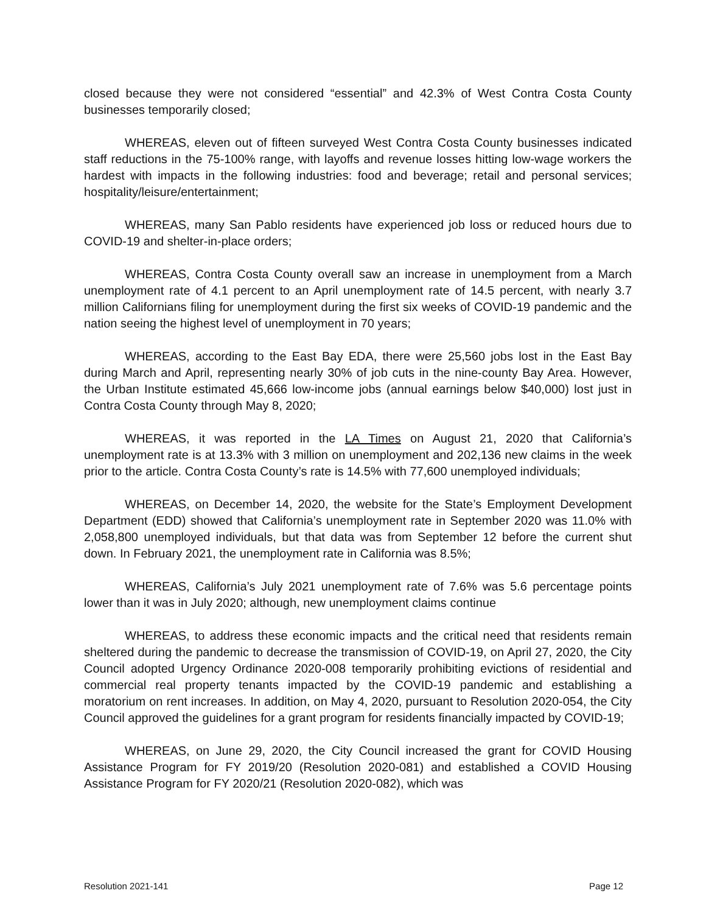closed because they were not considered “essential” and 42.3% of West Contra Costa County businesses temporarily closed;
WHEREAS, eleven out of fifteen surveyed West Contra Costa County businesses indicated staff reductions in the 75-100% range, with layoffs and revenue losses hitting low-wage workers the hardest with impacts in the following industries: food and beverage; retail and personal services; hospitality/leisure/entertainment;
WHEREAS, many San Pablo residents have experienced job loss or reduced hours due to COVID-19 and shelter-in-place orders;
WHEREAS, Contra Costa County overall saw an increase in unemployment from a March unemployment rate of 4.1 percent to an April unemployment rate of 14.5 percent, with nearly 3.7 million Californians filing for unemployment during the first six weeks of COVID-19 pandemic and the nation seeing the highest level of unemployment in 70 years;
WHEREAS, according to the East Bay EDA, there were 25,560 jobs lost in the East Bay during March and April, representing nearly 30% of job cuts in the nine-county Bay Area. However, the Urban Institute estimated 45,666 low-income jobs (annual earnings below $40,000) lost just in Contra Costa County through May 8, 2020;
WHEREAS, it was reported in the LA Times on August 21, 2020 that California’s unemployment rate is at 13.3% with 3 million on unemployment and 202,136 new claims in the week prior to the article. Contra Costa County’s rate is 14.5% with 77,600 unemployed individuals;
WHEREAS, on December 14, 2020, the website for the State’s Employment Development Department (EDD) showed that California’s unemployment rate in September 2020 was 11.0% with 2,058,800 unemployed individuals, but that data was from September 12 before the current shut down. In February 2021, the unemployment rate in California was 8.5%;
WHEREAS, California’s July 2021 unemployment rate of 7.6% was 5.6 percentage points lower than it was in July 2020; although, new unemployment claims continue
WHEREAS, to address these economic impacts and the critical need that residents remain sheltered during the pandemic to decrease the transmission of COVID-19, on April 27, 2020, the City Council adopted Urgency Ordinance 2020-008 temporarily prohibiting evictions of residential and commercial real property tenants impacted by the COVID-19 pandemic and establishing a moratorium on rent increases. In addition, on May 4, 2020, pursuant to Resolution 2020-054, the City Council approved the guidelines for a grant program for residents financially impacted by COVID-19;
WHEREAS, on June 29, 2020, the City Council increased the grant for COVID Housing Assistance Program for FY 2019/20 (Resolution 2020-081) and established a COVID Housing Assistance Program for FY 2020/21 (Resolution 2020-082), which was
Resolution 2021-141 Page 12